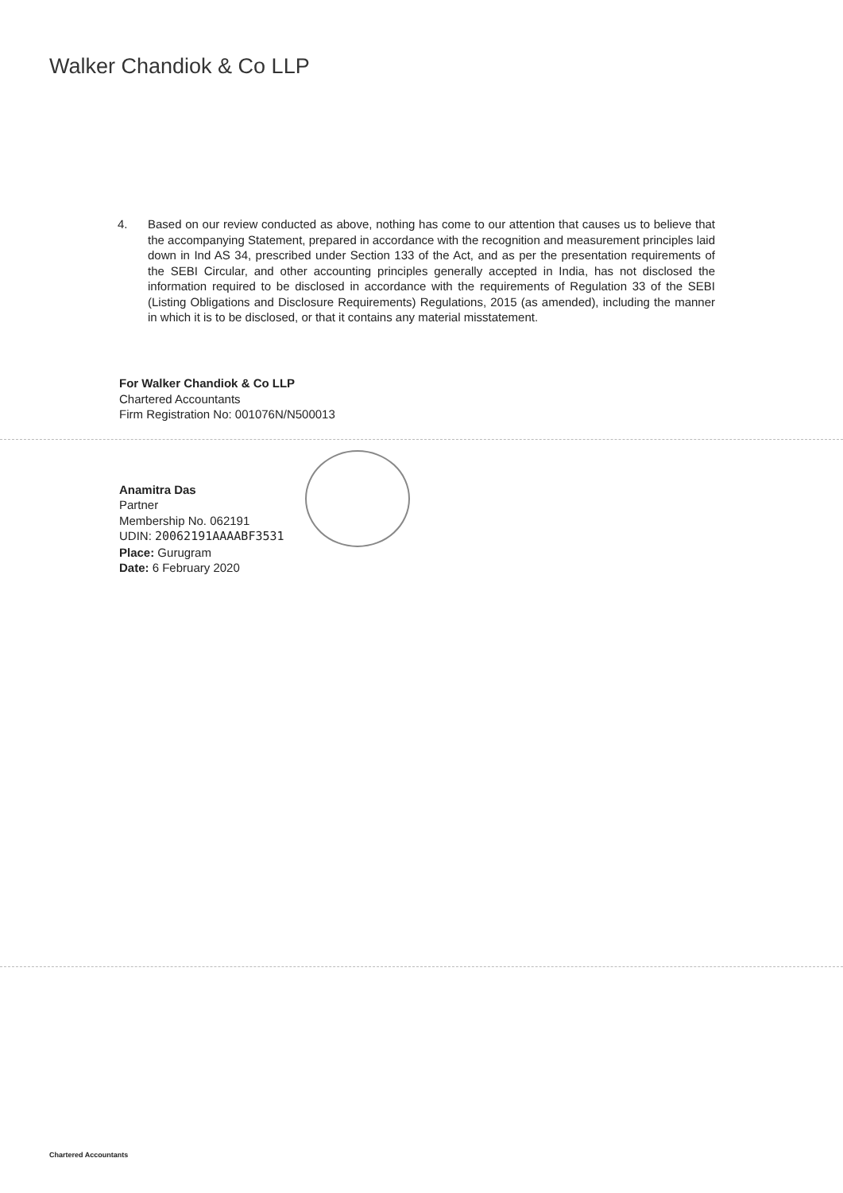Walker Chandiok & Co LLP
4. Based on our review conducted as above, nothing has come to our attention that causes us to believe that the accompanying Statement, prepared in accordance with the recognition and measurement principles laid down in Ind AS 34, prescribed under Section 133 of the Act, and as per the presentation requirements of the SEBI Circular, and other accounting principles generally accepted in India, has not disclosed the information required to be disclosed in accordance with the requirements of Regulation 33 of the SEBI (Listing Obligations and Disclosure Requirements) Regulations, 2015 (as amended), including the manner in which it is to be disclosed, or that it contains any material misstatement.
For Walker Chandiok & Co LLP
Chartered Accountants
Firm Registration No: 001076N/N500013
Anamitra Das
Partner
Membership No. 062191
UDIN: 20062191AAAABF3531
Place: Gurugram
Date: 6 February 2020
Chartered Accountants